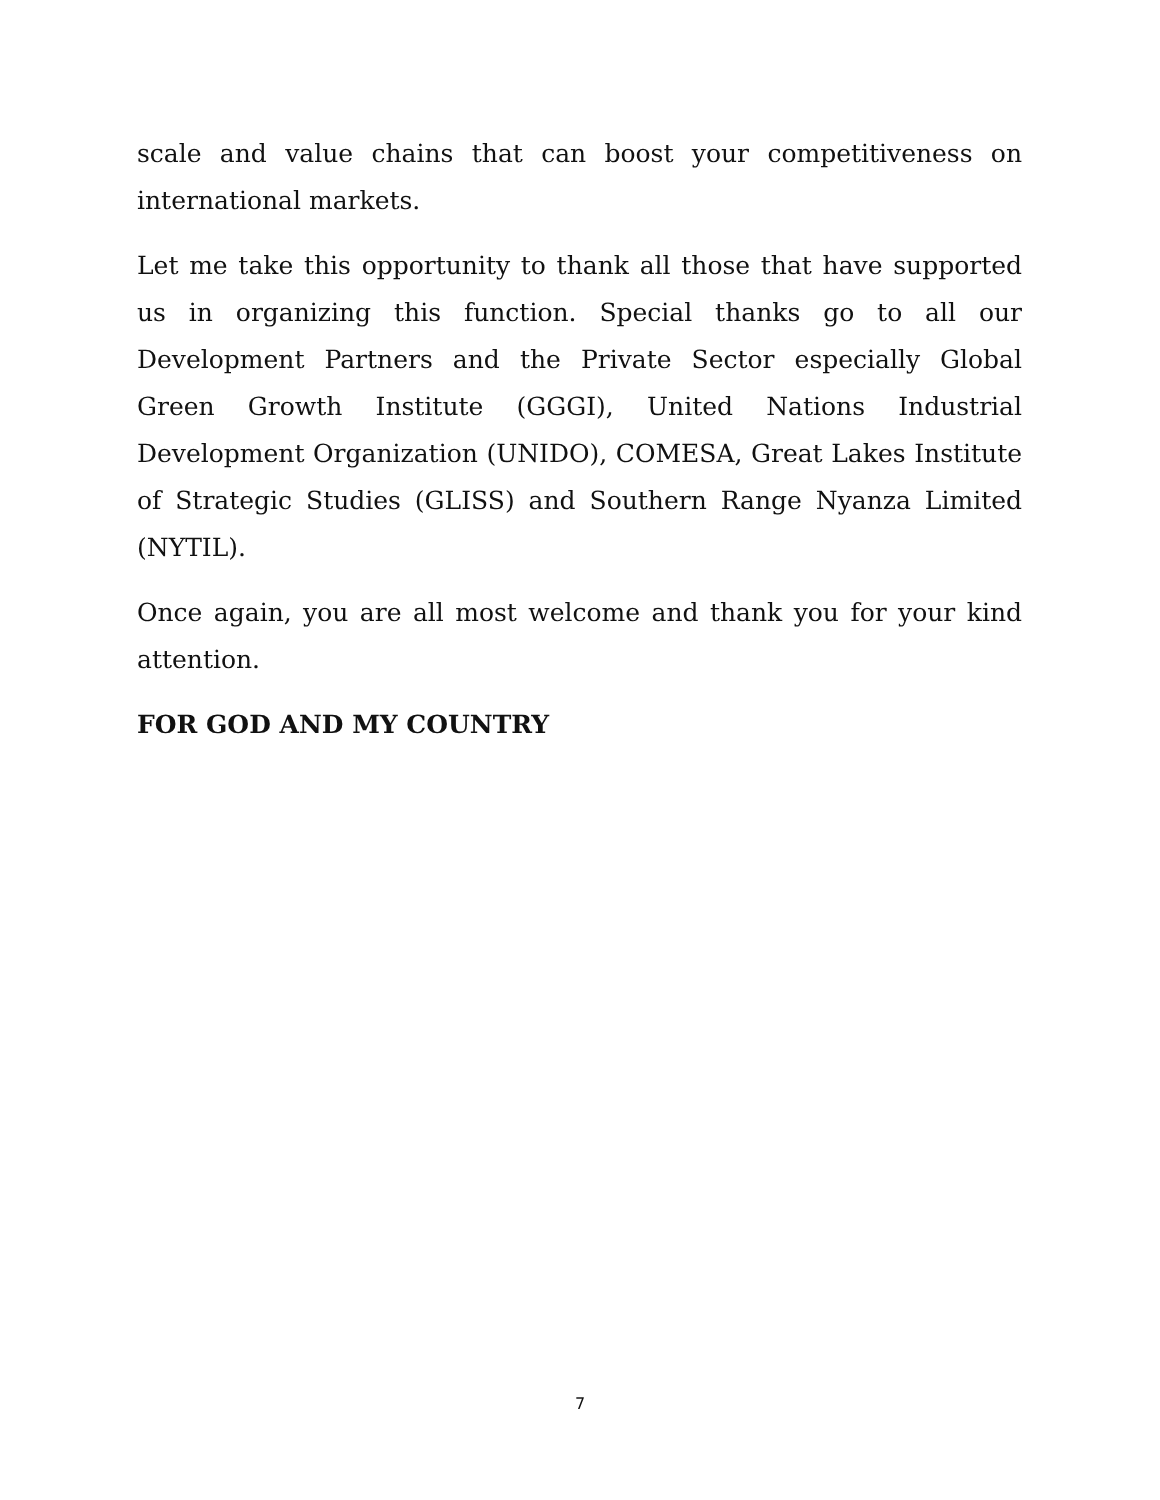scale and value chains that can boost your competitiveness on international markets.
Let me take this opportunity to thank all those that have supported us in organizing this function. Special thanks go to all our Development Partners and the Private Sector especially Global Green Growth Institute (GGGI), United Nations Industrial Development Organization (UNIDO), COMESA, Great Lakes Institute of Strategic Studies (GLISS) and Southern Range Nyanza Limited (NYTIL).
Once again, you are all most welcome and thank you for your kind attention.
FOR GOD AND MY COUNTRY
7